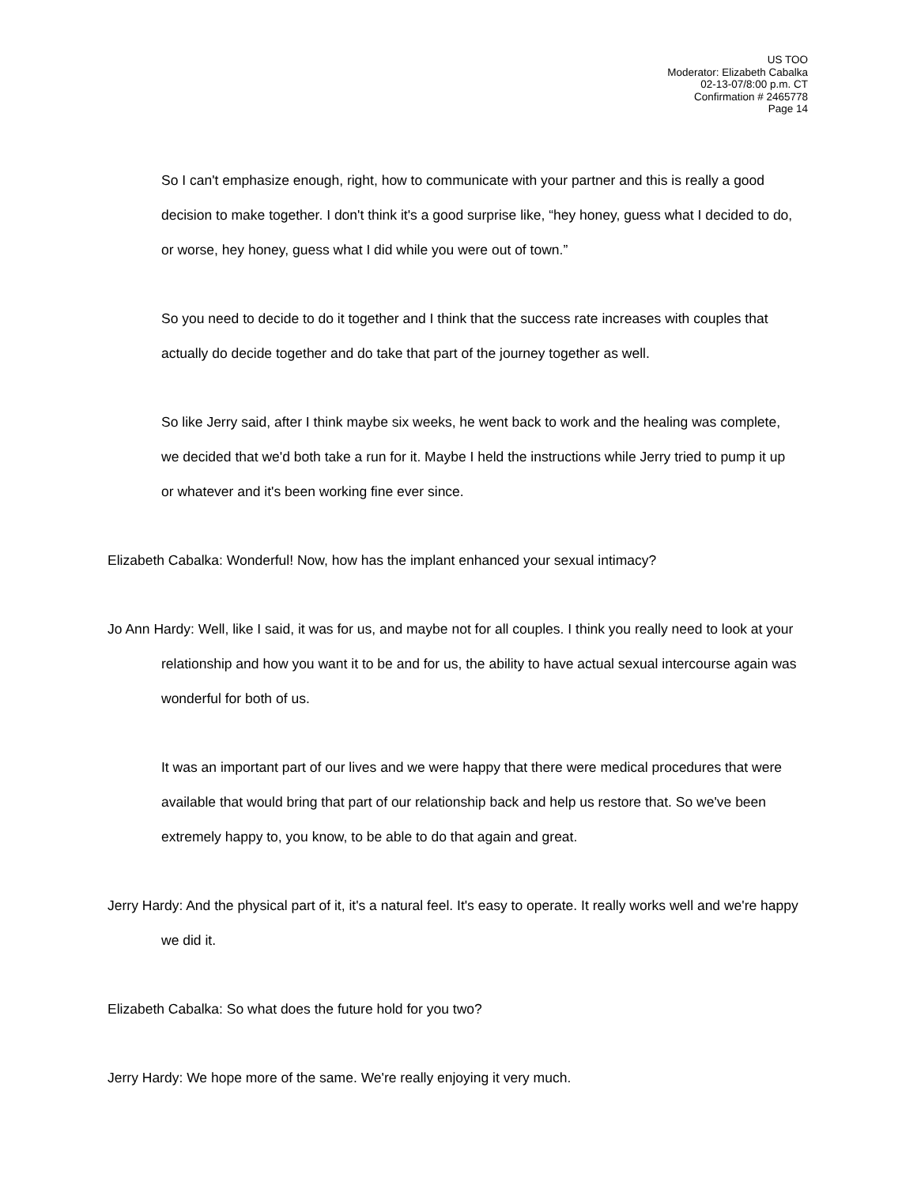US TOO
Moderator: Elizabeth Cabalka
02-13-07/8:00 p.m. CT
Confirmation # 2465778
Page 14
So I can't emphasize enough, right, how to communicate with your partner and this is really a good decision to make together. I don't think it's a good surprise like, “hey honey, guess what I decided to do, or worse, hey honey, guess what I did while you were out of town.”
So you need to decide to do it together and I think that the success rate increases with couples that actually do decide together and do take that part of the journey together as well.
So like Jerry said, after I think maybe six weeks, he went back to work and the healing was complete, we decided that we'd both take a run for it. Maybe I held the instructions while Jerry tried to pump it up or whatever and it's been working fine ever since.
Elizabeth Cabalka: Wonderful! Now, how has the implant enhanced your sexual intimacy?
Jo Ann Hardy: Well, like I said, it was for us, and maybe not for all couples. I think you really need to look at your relationship and how you want it to be and for us, the ability to have actual sexual intercourse again was wonderful for both of us.
It was an important part of our lives and we were happy that there were medical procedures that were available that would bring that part of our relationship back and help us restore that. So we've been extremely happy to, you know, to be able to do that again and great.
Jerry Hardy: And the physical part of it, it's a natural feel. It's easy to operate. It really works well and we're happy we did it.
Elizabeth Cabalka: So what does the future hold for you two?
Jerry Hardy: We hope more of the same. We're really enjoying it very much.